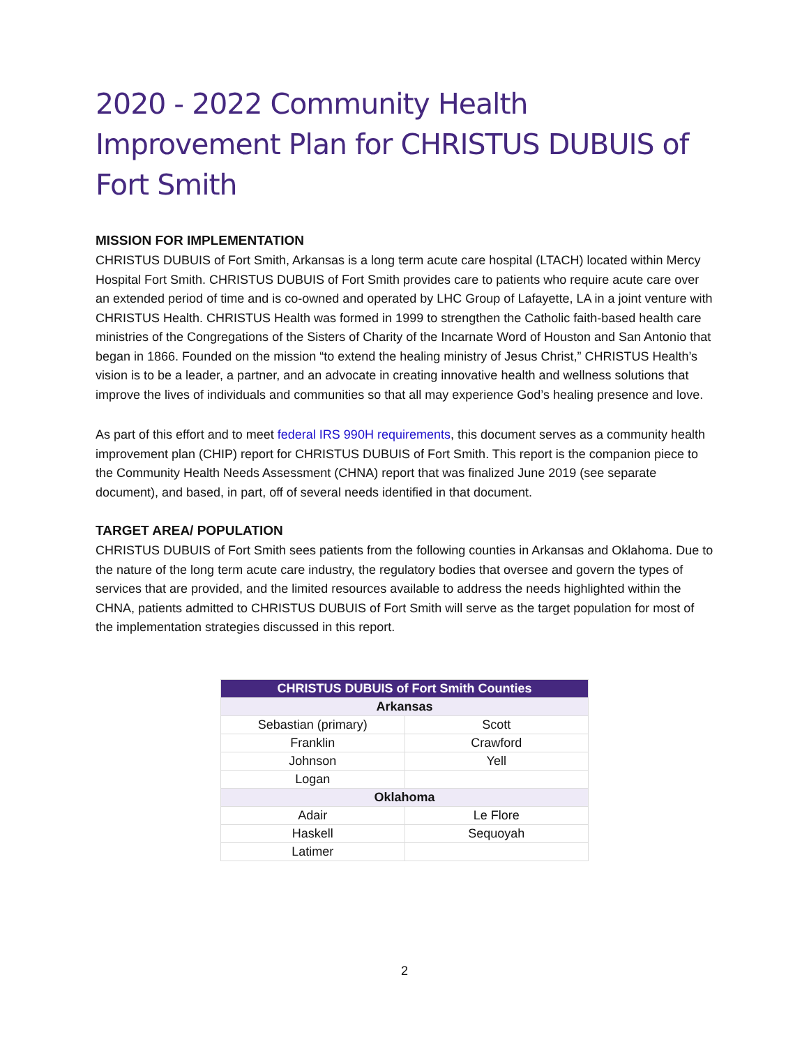2020 - 2022 Community Health Improvement Plan for CHRISTUS DUBUIS of Fort Smith
MISSION FOR IMPLEMENTATION
CHRISTUS DUBUIS of Fort Smith, Arkansas is a long term acute care hospital (LTACH) located within Mercy Hospital Fort Smith. CHRISTUS DUBUIS of Fort Smith provides care to patients who require acute care over an extended period of time and is co-owned and operated by LHC Group of Lafayette, LA in a joint venture with CHRISTUS Health. CHRISTUS Health was formed in 1999 to strengthen the Catholic faith-based health care ministries of the Congregations of the Sisters of Charity of the Incarnate Word of Houston and San Antonio that began in 1866. Founded on the mission “to extend the healing ministry of Jesus Christ,” CHRISTUS Health’s vision is to be a leader, a partner, and an advocate in creating innovative health and wellness solutions that improve the lives of individuals and communities so that all may experience God’s healing presence and love.
As part of this effort and to meet federal IRS 990H requirements, this document serves as a community health improvement plan (CHIP) report for CHRISTUS DUBUIS of Fort Smith. This report is the companion piece to the Community Health Needs Assessment (CHNA) report that was finalized June 2019 (see separate document), and based, in part, off of several needs identified in that document.
TARGET AREA/ POPULATION
CHRISTUS DUBUIS of Fort Smith sees patients from the following counties in Arkansas and Oklahoma. Due to the nature of the long term acute care industry, the regulatory bodies that oversee and govern the types of services that are provided, and the limited resources available to address the needs highlighted within the CHNA, patients admitted to CHRISTUS DUBUIS of Fort Smith will serve as the target population for most of the implementation strategies discussed in this report.
| CHRISTUS DUBUIS of Fort Smith Counties | |
| --- | --- |
| Arkansas | |
| Sebastian (primary) | Scott |
| Franklin | Crawford |
| Johnson | Yell |
| Logan | |
| Oklahoma | |
| Adair | Le Flore |
| Haskell | Sequoyah |
| Latimer | |
2